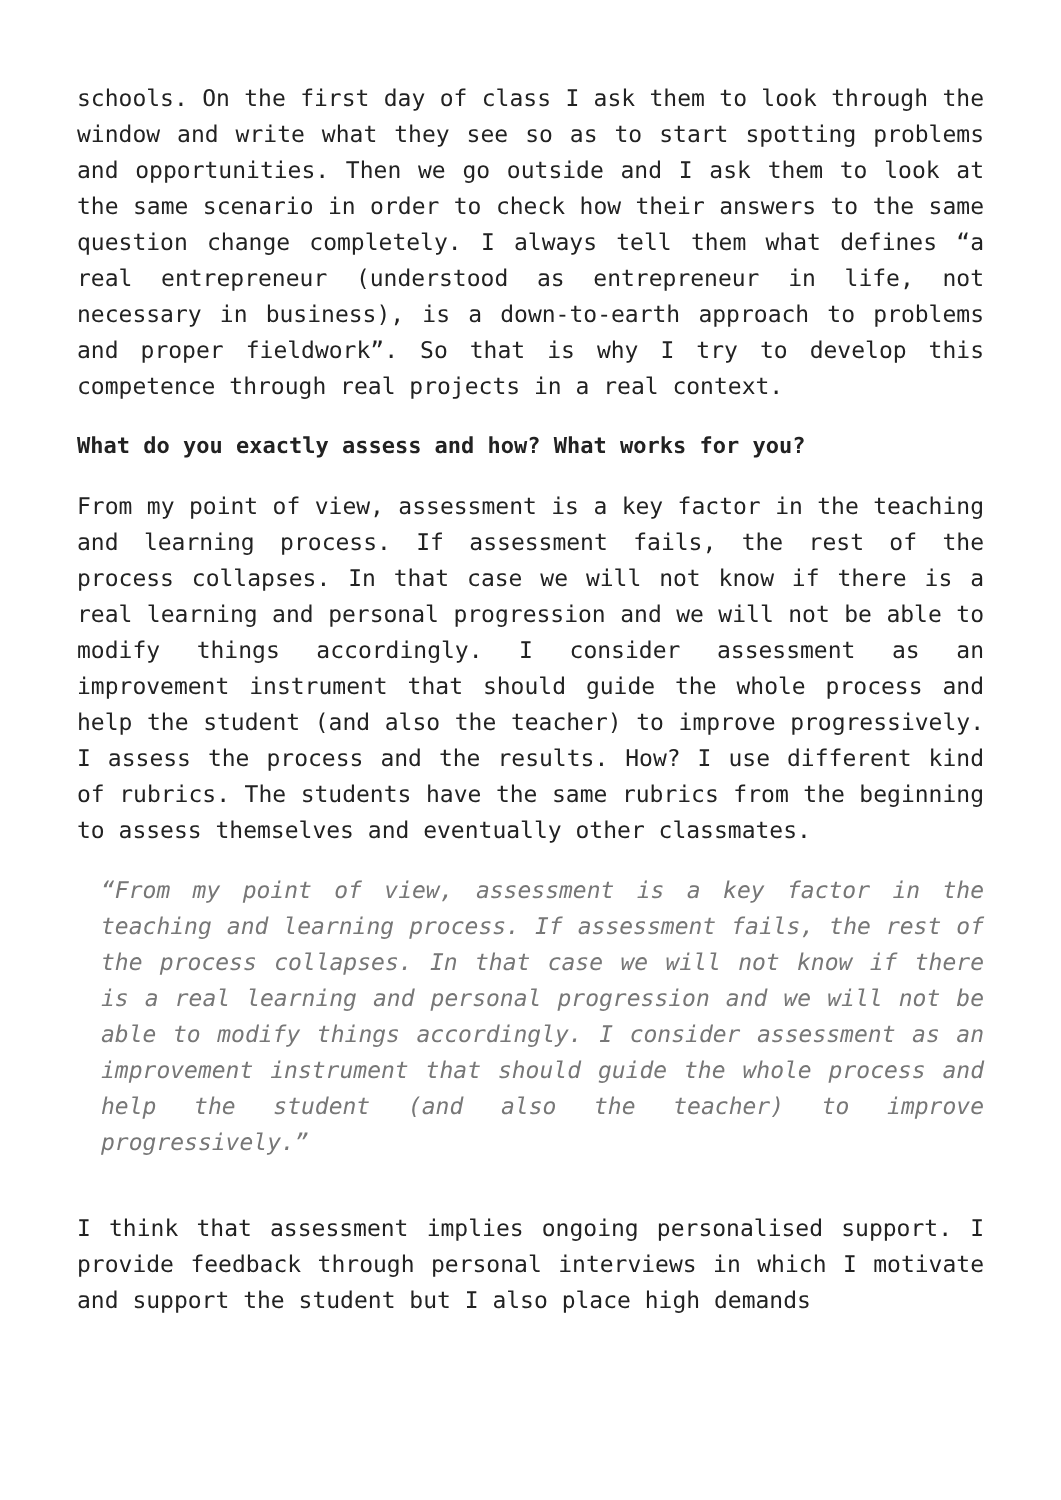schools. On the first day of class I ask them to look through the window and write what they see so as to start spotting problems and opportunities. Then we go outside and I ask them to look at the same scenario in order to check how their answers to the same question change completely. I always tell them what defines “a real entrepreneur (understood as entrepreneur in life, not necessary in business), is a down-to-earth approach to problems and proper fieldwork”. So that is why I try to develop this competence through real projects in a real context.
What do you exactly assess and how? What works for you?
From my point of view, assessment is a key factor in the teaching and learning process. If assessment fails, the rest of the process collapses. In that case we will not know if there is a real learning and personal progression and we will not be able to modify things accordingly. I consider assessment as an improvement instrument that should guide the whole process and help the student (and also the teacher) to improve progressively. I assess the process and the results. How? I use different kind of rubrics. The students have the same rubrics from the beginning to assess themselves and eventually other classmates.
“From my point of view, assessment is a key factor in the teaching and learning process. If assessment fails, the rest of the process collapses. In that case we will not know if there is a real learning and personal progression and we will not be able to modify things accordingly. I consider assessment as an improvement instrument that should guide the whole process and help the student (and also the teacher) to improve progressively.”
I think that assessment implies ongoing personalised support. I provide feedback through personal interviews in which I motivate and support the student but I also place high demands